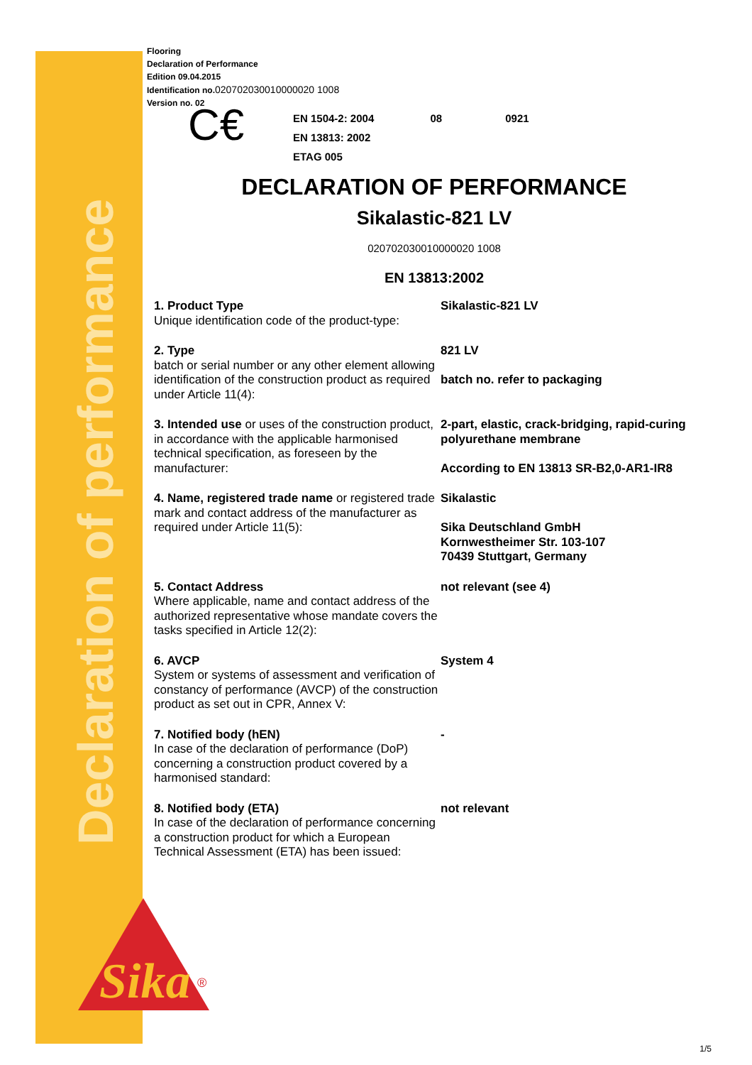Declaration of performance
Sika
®
Flooring
Declaration of Performance
Edition 09.04.2015
Identification no.020702030010000020 1008
Version no. 02
C€
EN 1504-2: 2004 08 0921
EN 13813: 2002
ETAG 005
DECLARATION OF PERFORMANCE
Sikalastic-821 LV
020702030010000020 1008
EN 13813:2002
| 1. Product Type Unique identification code of the product-type: | Sikalastic-821 LV |
| 2. Type batch or serial number or any other element allowing identification of the construction product as required under Article 11(4): | 821 LV batch no. refer to packaging |
| 3. Intended use or uses of the construction product, in accordance with the applicable harmonised technical specification, as foreseen by the manufacturer: | 2-part, elastic, crack-bridging, rapid-curing polyurethane membrane According to EN 13813 SR-B2,0-AR1-IR8 |
| 4. Name, registered trade name or registered trade mark and contact address of the manufacturer as required under Article 11(5): | Sikalastic Sika Deutschland GmbH Kornwestheimer Str. 103-107 70439 Stuttgart, Germany |
| 5. Contact Address Where applicable, name and contact address of the authorized representative whose mandate covers the tasks specified in Article 12(2): | not relevant (see 4) |
| 6. AVCP System or systems of assessment and verification of constancy of performance (AVCP) of the construction product as set out in CPR, Annex V: | System 4 |
| 7. Notified body (hEN) In case of the declaration of performance (DoP) concerning a construction product covered by a harmonised standard: | - |
| 8. Notified body (ETA) In case of the declaration of performance concerning a construction product for which a European Technical Assessment (ETA) has been issued: | not relevant |
1/5